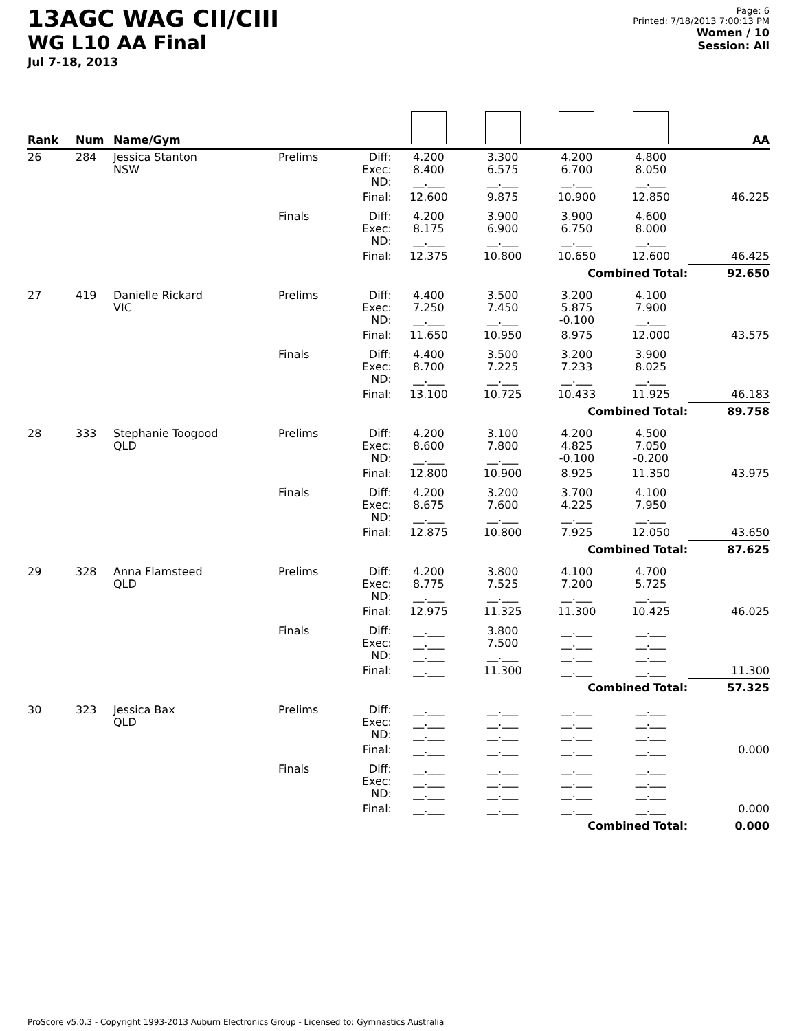13AGC WAG CII/CIII
WG L10 AA Final
Jul 7-18, 2013
Page: 6
Printed: 7/18/2013 7:00:13 PM
Women / 10
Session: All
| Rank | Num | Name/Gym | | | | | | | AA |
| --- | --- | --- | --- | --- | --- | --- | --- | --- | --- |
| 26 | 284 | Jessica Stanton NSW | Prelims | Diff: Exec: ND: | 4.200 8.400 __.___ | 3.300 6.575 __.___ | 4.200 6.700 __.___ | 4.800 8.050 __.___ | |
| | | | | Final: | 12.600 | 9.875 | 10.900 | 12.850 | 46.225 |
| | | | Finals | Diff: Exec: ND: | 4.200 8.175 __.___ | 3.900 6.900 __.___ | 3.900 6.750 __.___ | 4.600 8.000 __.___ | |
| | | | | Final: | 12.375 | 10.800 | 10.650 | 12.600 | 46.425 |
| Combined Total: | | | | | | | | | 92.650 |
| 27 | 419 | Danielle Rickard VIC | Prelims | Diff: Exec: ND: | 4.400 7.250 __.___ | 3.500 7.450 __.___ | 3.200 5.875 -0.100 | 4.100 7.900 __.___ | |
| | | | | Final: | 11.650 | 10.950 | 8.975 | 12.000 | 43.575 |
| | | | Finals | Diff: Exec: ND: | 4.400 8.700 __.___ | 3.500 7.225 __.___ | 3.200 7.233 __.___ | 3.900 8.025 __.___ | |
| | | | | Final: | 13.100 | 10.725 | 10.433 | 11.925 | 46.183 |
| Combined Total: | | | | | | | | | 89.758 |
| 28 | 333 | Stephanie Toogood QLD | Prelims | Diff: Exec: ND: | 4.200 8.600 __.___ | 3.100 7.800 __.___ | 4.200 4.825 -0.100 | 4.500 7.050 -0.200 | |
| | | | | Final: | 12.800 | 10.900 | 8.925 | 11.350 | 43.975 |
| | | | Finals | Diff: Exec: ND: | 4.200 8.675 __.___ | 3.200 7.600 __.___ | 3.700 4.225 __.___ | 4.100 7.950 __.___ | |
| | | | | Final: | 12.875 | 10.800 | 7.925 | 12.050 | 43.650 |
| Combined Total: | | | | | | | | | 87.625 |
| 29 | 328 | Anna Flamsteed QLD | Prelims | Diff: Exec: ND: | 4.200 8.775 __.___ | 3.800 7.525 __.___ | 4.100 7.200 __.___ | 4.700 5.725 __.___ | |
| | | | | Final: | 12.975 | 11.325 | 11.300 | 10.425 | 46.025 |
| | | | Finals | Diff: Exec: ND: | __.___ __.___ __.___ | 3.800 7.500 __.___ | __.___ __.___ __.___ | __.___ __.___ __.___ | |
| | | | | Final: | __.___ | 11.300 | __.___ | __.___ | 11.300 |
| Combined Total: | | | | | | | | | 57.325 |
| 30 | 323 | Jessica Bax QLD | Prelims | Diff: Exec: ND: | __.___ __.___ __.___ | __.___ __.___ __.___ | __.___ __.___ __.___ | __.___ __.___ __.___ | |
| | | | | Final: | __.___ | __.___ | __.___ | __.___ | 0.000 |
| | | | Finals | Diff: Exec: ND: | __.___ __.___ __.___ | __.___ __.___ __.___ | __.___ __.___ __.___ | __.___ __.___ __.___ | |
| | | | | Final: | __.___ | __.___ | __.___ | __.___ | 0.000 |
| Combined Total: | | | | | | | | | 0.000 |
ProScore v5.0.3 - Copyright 1993-2013 Auburn Electronics Group - Licensed to: Gymnastics Australia